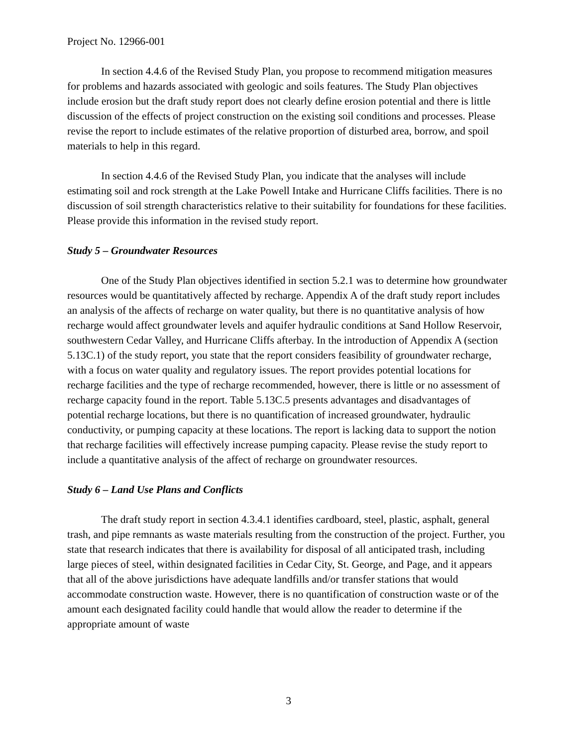Project No. 12966-001
In section 4.4.6 of the Revised Study Plan, you propose to recommend mitigation measures for problems and hazards associated with geologic and soils features. The Study Plan objectives include erosion but the draft study report does not clearly define erosion potential and there is little discussion of the effects of project construction on the existing soil conditions and processes. Please revise the report to include estimates of the relative proportion of disturbed area, borrow, and spoil materials to help in this regard.
In section 4.4.6 of the Revised Study Plan, you indicate that the analyses will include estimating soil and rock strength at the Lake Powell Intake and Hurricane Cliffs facilities. There is no discussion of soil strength characteristics relative to their suitability for foundations for these facilities. Please provide this information in the revised study report.
Study 5 – Groundwater Resources
One of the Study Plan objectives identified in section 5.2.1 was to determine how groundwater resources would be quantitatively affected by recharge. Appendix A of the draft study report includes an analysis of the affects of recharge on water quality, but there is no quantitative analysis of how recharge would affect groundwater levels and aquifer hydraulic conditions at Sand Hollow Reservoir, southwestern Cedar Valley, and Hurricane Cliffs afterbay. In the introduction of Appendix A (section 5.13C.1) of the study report, you state that the report considers feasibility of groundwater recharge, with a focus on water quality and regulatory issues. The report provides potential locations for recharge facilities and the type of recharge recommended, however, there is little or no assessment of recharge capacity found in the report. Table 5.13C.5 presents advantages and disadvantages of potential recharge locations, but there is no quantification of increased groundwater, hydraulic conductivity, or pumping capacity at these locations. The report is lacking data to support the notion that recharge facilities will effectively increase pumping capacity. Please revise the study report to include a quantitative analysis of the affect of recharge on groundwater resources.
Study 6 – Land Use Plans and Conflicts
The draft study report in section 4.3.4.1 identifies cardboard, steel, plastic, asphalt, general trash, and pipe remnants as waste materials resulting from the construction of the project. Further, you state that research indicates that there is availability for disposal of all anticipated trash, including large pieces of steel, within designated facilities in Cedar City, St. George, and Page, and it appears that all of the above jurisdictions have adequate landfills and/or transfer stations that would accommodate construction waste. However, there is no quantification of construction waste or of the amount each designated facility could handle that would allow the reader to determine if the appropriate amount of waste
3